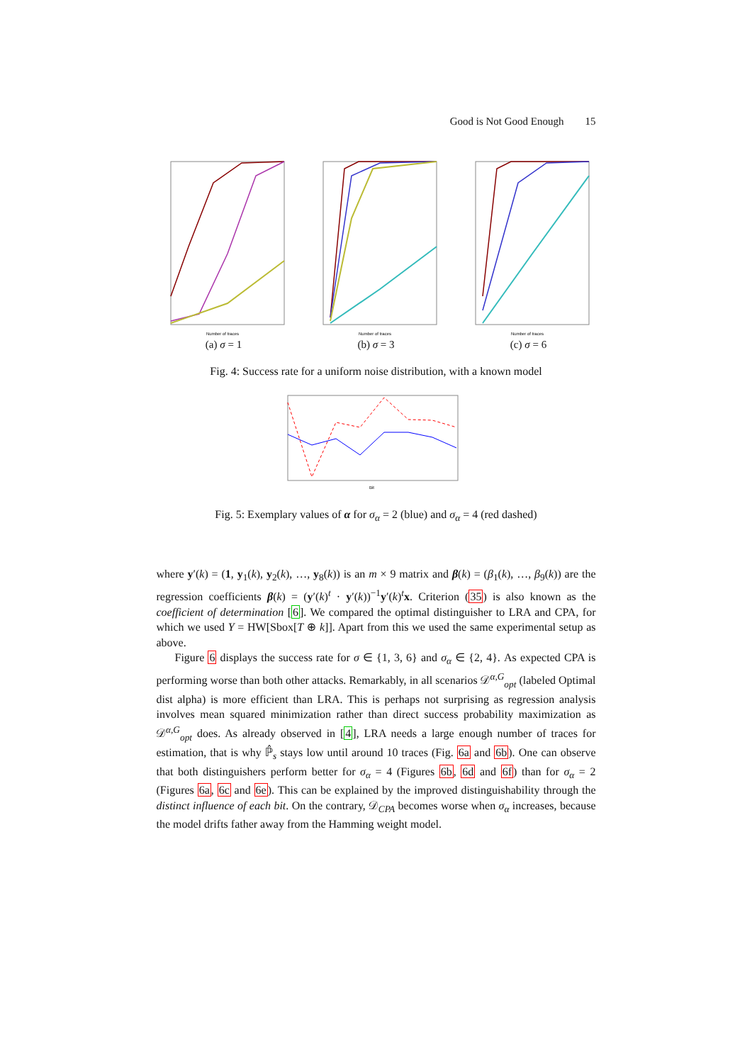Good is Not Good Enough 15
Number of traces
(a) σ = 1
Number of traces
(b) σ = 3
Number of traces
(c) σ = 6
Fig. 4: Success rate for a uniform noise distribution, with a known model
Bit
Fig. 5: Exemplary values of α for σ<sub>α</sub> = 2 (blue) and σ<sub>α</sub> = 4 (red dashed)
where y′(k) = (1, y<sub>1</sub>(k), y<sub>2</sub>(k), …, y<sub>8</sub>(k)) is an m × 9 matrix and β(k) = (β<sub>1</sub>(k), …, β<sub>9</sub>(k)) are the regression coefficients β(k) = (y′(k)<sup>t</sup> · y′(k))<sup>−1</sup>y′(k)<sup>t</sup>x. Criterion (35) is also known as the coefficient of determination [6]. We compared the optimal distinguisher to LRA and CPA, for which we used Y = HW[Sbox[T ⊕ k]]. Apart from this we used the same experimental setup as above.
Figure 6 displays the success rate for σ ∈ {1, 3, 6} and σ<sub>α</sub> ∈ {2, 4}. As expected CPA is performing worse than both other attacks. Remarkably, in all scenarios 𝒟<sup>α,G</sup><sub>opt</sub> (labeled Optimal dist alpha) is more efficient than LRA. This is perhaps not surprising as regression analysis involves mean squared minimization rather than direct success probability maximization as 𝒟<sup>α,G</sup><sub>opt</sub> does. As already observed in [4], LRA needs a large enough number of traces for estimation, that is why ℙ̂<sub>s</sub> stays low until around 10 traces (Fig. 6a and 6b). One can observe that both distinguishers perform better for σ<sub>α</sub> = 4 (Figures 6b, 6d and 6f) than for σ<sub>α</sub> = 2 (Figures 6a, 6c and 6e). This can be explained by the improved distinguishability through the distinct influence of each bit. On the contrary, 𝒟<sub>CPA</sub> becomes worse when σ<sub>α</sub> increases, because the model drifts father away from the Hamming weight model.